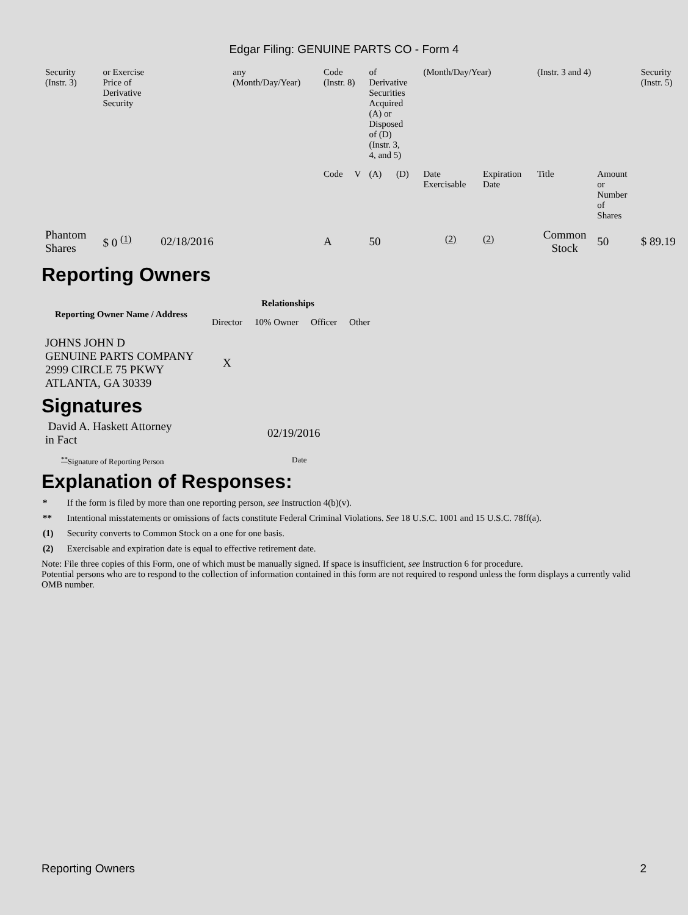Edgar Filing: GENUINE PARTS CO - Form 4
| Security (Instr. 3) | or Exercise Price of Derivative Security | | any (Month/Day/Year) | Code (Instr. 8) | | of Derivative Securities Acquired (A) or Disposed of (D) (Instr. 3, 4, and 5) | | (Month/Day/Year) | | (Instr. 3 and 4) | | Security (Instr. 5) |
| | | | | Code | V | (A) | (D) | Date Exercisable | Expiration Date | Title | Amount or Number of Shares | |
| Phantom Shares | $ 0 <sup>(1)</sup> | 02/18/2016 | | A | | 50 | | <sup>(2)</sup> | <sup>(2)</sup> | Common Stock | 50 | $ 89.19 |
Reporting Owners
| Reporting Owner Name / Address | Relationships | | | |
| --- | --- | --- | --- | --- |
| | Director | 10% Owner | Officer | Other |
| JOHNS JOHN D GENUINE PARTS COMPANY 2999 CIRCLE 75 PKWY ATLANTA, GA 30339 | X | | | |
Signatures
| David A. Haskett Attorney in Fact | 02/19/2016 |
| <sup>**</sup> Signature of Reporting Person | Date |
Explanation of Responses:
* If the form is filed by more than one reporting person, see Instruction 4(b)(v).
** Intentional misstatements or omissions of facts constitute Federal Criminal Violations. See 18 U.S.C. 1001 and 15 U.S.C. 78ff(a).
(1) Security converts to Common Stock on a one for one basis.
(2) Exercisable and expiration date is equal to effective retirement date.
Note: File three copies of this Form, one of which must be manually signed. If space is insufficient, see Instruction 6 for procedure.
Potential persons who are to respond to the collection of information contained in this form are not required to respond unless the form displays a currently valid OMB number.
Reporting Owners 2